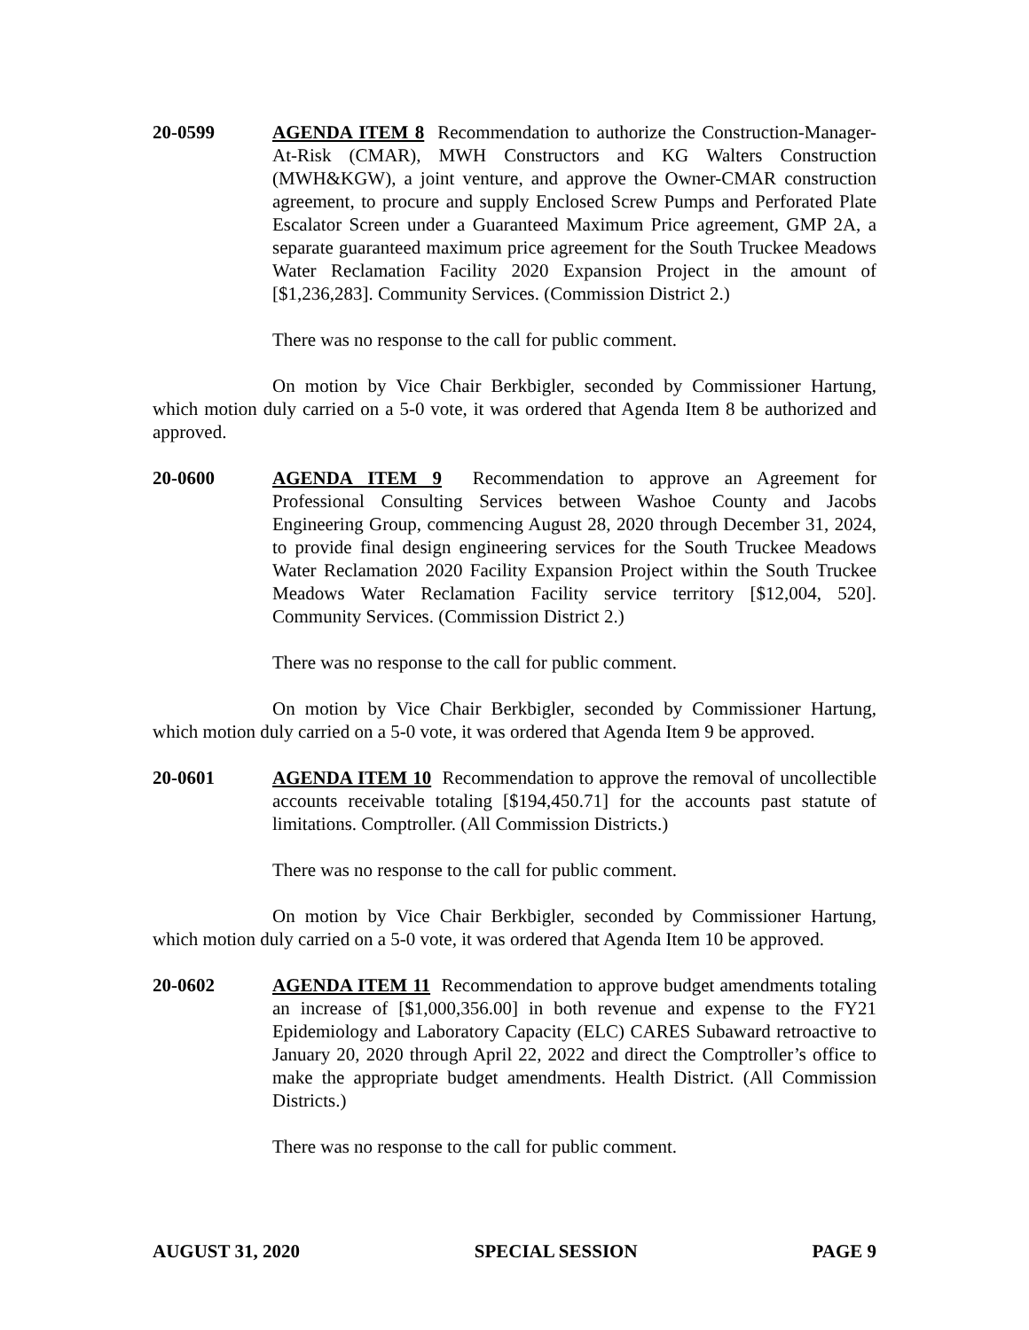20-0599 AGENDA ITEM 8 Recommendation to authorize the Construction-Manager-At-Risk (CMAR), MWH Constructors and KG Walters Construction (MWH&KGW), a joint venture, and approve the Owner-CMAR construction agreement, to procure and supply Enclosed Screw Pumps and Perforated Plate Escalator Screen under a Guaranteed Maximum Price agreement, GMP 2A, a separate guaranteed maximum price agreement for the South Truckee Meadows Water Reclamation Facility 2020 Expansion Project in the amount of [$1,236,283]. Community Services. (Commission District 2.)
There was no response to the call for public comment.
On motion by Vice Chair Berkbigler, seconded by Commissioner Hartung, which motion duly carried on a 5-0 vote, it was ordered that Agenda Item 8 be authorized and approved.
20-0600 AGENDA ITEM 9 Recommendation to approve an Agreement for Professional Consulting Services between Washoe County and Jacobs Engineering Group, commencing August 28, 2020 through December 31, 2024, to provide final design engineering services for the South Truckee Meadows Water Reclamation 2020 Facility Expansion Project within the South Truckee Meadows Water Reclamation Facility service territory [$12,004, 520]. Community Services. (Commission District 2.)
There was no response to the call for public comment.
On motion by Vice Chair Berkbigler, seconded by Commissioner Hartung, which motion duly carried on a 5-0 vote, it was ordered that Agenda Item 9 be approved.
20-0601 AGENDA ITEM 10 Recommendation to approve the removal of uncollectible accounts receivable totaling [$194,450.71] for the accounts past statute of limitations. Comptroller. (All Commission Districts.)
There was no response to the call for public comment.
On motion by Vice Chair Berkbigler, seconded by Commissioner Hartung, which motion duly carried on a 5-0 vote, it was ordered that Agenda Item 10 be approved.
20-0602 AGENDA ITEM 11 Recommendation to approve budget amendments totaling an increase of [$1,000,356.00] in both revenue and expense to the FY21 Epidemiology and Laboratory Capacity (ELC) CARES Subaward retroactive to January 20, 2020 through April 22, 2022 and direct the Comptroller’s office to make the appropriate budget amendments. Health District. (All Commission Districts.)
There was no response to the call for public comment.
AUGUST 31, 2020 SPECIAL SESSION PAGE 9